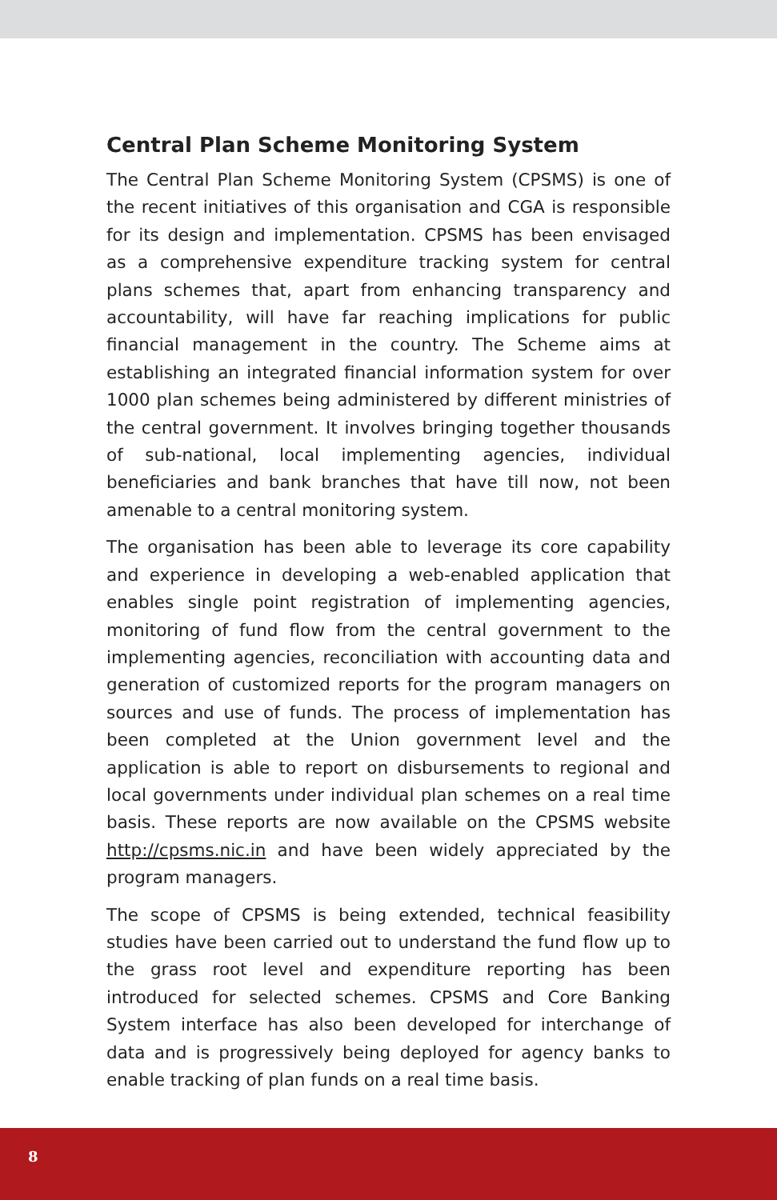Central Plan Scheme Monitoring System
The Central Plan Scheme Monitoring System (CPSMS) is one of the recent initiatives of this organisation and CGA is responsible for its design and implementation. CPSMS has been envisaged as a comprehensive expenditure tracking system for central plans schemes that, apart from enhancing transparency and accountability, will have far reaching implications for public financial management in the country. The Scheme aims at establishing an integrated financial information system for over 1000 plan schemes being administered by different ministries of the central government. It involves bringing together thousands of sub-national, local implementing agencies, individual beneficiaries and bank branches that have till now, not been amenable to a central monitoring system.
The organisation has been able to leverage its core capability and experience in developing a web-enabled application that enables single point registration of implementing agencies, monitoring of fund flow from the central government to the implementing agencies, reconciliation with accounting data and generation of customized reports for the program managers on sources and use of funds. The process of implementation has been completed at the Union government level and the application is able to report on disbursements to regional and local governments under individual plan schemes on a real time basis. These reports are now available on the CPSMS website http://cpsms.nic.in and have been widely appreciated by the program managers.
The scope of CPSMS is being extended, technical feasibility studies have been carried out to understand the fund flow up to the grass root level and expenditure reporting has been introduced for selected schemes. CPSMS and Core Banking System interface has also been developed for interchange of data and is progressively being deployed for agency banks to enable tracking of plan funds on a real time basis.
8